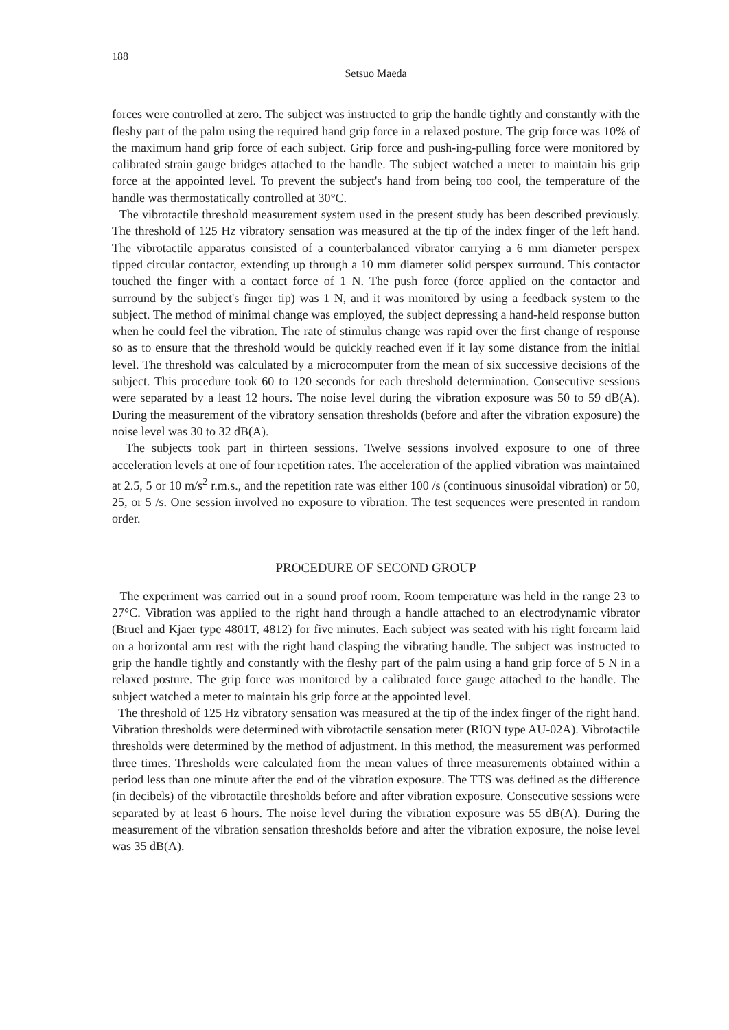188
Setsuo Maeda
forces were controlled at zero. The subject was instructed to grip the handle tightly and constantly with the fleshy part of the palm using the required hand grip force in a relaxed posture. The grip force was 10% of the maximum hand grip force of each subject. Grip force and push-ing-pulling force were monitored by calibrated strain gauge bridges attached to the handle. The subject watched a meter to maintain his grip force at the appointed level. To prevent the subject's hand from being too cool, the temperature of the handle was thermostatically controlled at 30°C.
The vibrotactile threshold measurement system used in the present study has been described previously. The threshold of 125 Hz vibratory sensation was measured at the tip of the index finger of the left hand. The vibrotactile apparatus consisted of a counterbalanced vibrator carrying a 6 mm diameter perspex tipped circular contactor, extending up through a 10 mm diameter solid perspex surround. This contactor touched the finger with a contact force of 1 N. The push force (force applied on the contactor and surround by the subject's finger tip) was 1 N, and it was monitored by using a feedback system to the subject. The method of minimal change was employed, the subject depressing a hand-held response button when he could feel the vibration. The rate of stimulus change was rapid over the first change of response so as to ensure that the threshold would be quickly reached even if it lay some distance from the initial level. The threshold was calculated by a microcomputer from the mean of six successive decisions of the subject. This procedure took 60 to 120 seconds for each threshold determination. Consecutive sessions were separated by a least 12 hours. The noise level during the vibration exposure was 50 to 59 dB(A). During the measurement of the vibratory sensation thresholds (before and after the vibration exposure) the noise level was 30 to 32 dB(A).
The subjects took part in thirteen sessions. Twelve sessions involved exposure to one of three acceleration levels at one of four repetition rates. The acceleration of the applied vibration was maintained at 2.5, 5 or 10 m/s<sup>2</sup> r.m.s., and the repetition rate was either 100 /s (continuous sinusoidal vibration) or 50, 25, or 5 /s. One session involved no exposure to vibration. The test sequences were presented in random order.
PROCEDURE OF SECOND GROUP
The experiment was carried out in a sound proof room. Room temperature was held in the range 23 to 27°C. Vibration was applied to the right hand through a handle attached to an electrodynamic vibrator (Bruel and Kjaer type 4801T, 4812) for five minutes. Each subject was seated with his right forearm laid on a horizontal arm rest with the right hand clasping the vibrating handle. The subject was instructed to grip the handle tightly and constantly with the fleshy part of the palm using a hand grip force of 5 N in a relaxed posture. The grip force was monitored by a calibrated force gauge attached to the handle. The subject watched a meter to maintain his grip force at the appointed level.
The threshold of 125 Hz vibratory sensation was measured at the tip of the index finger of the right hand. Vibration thresholds were determined with vibrotactile sensation meter (RION type AU-02A). Vibrotactile thresholds were determined by the method of adjustment. In this method, the measurement was performed three times. Thresholds were calculated from the mean values of three measurements obtained within a period less than one minute after the end of the vibration exposure. The TTS was defined as the difference (in decibels) of the vibrotactile thresholds before and after vibration exposure. Consecutive sessions were separated by at least 6 hours. The noise level during the vibration exposure was 55 dB(A). During the measurement of the vibration sensation thresholds before and after the vibration exposure, the noise level was 35 dB(A).